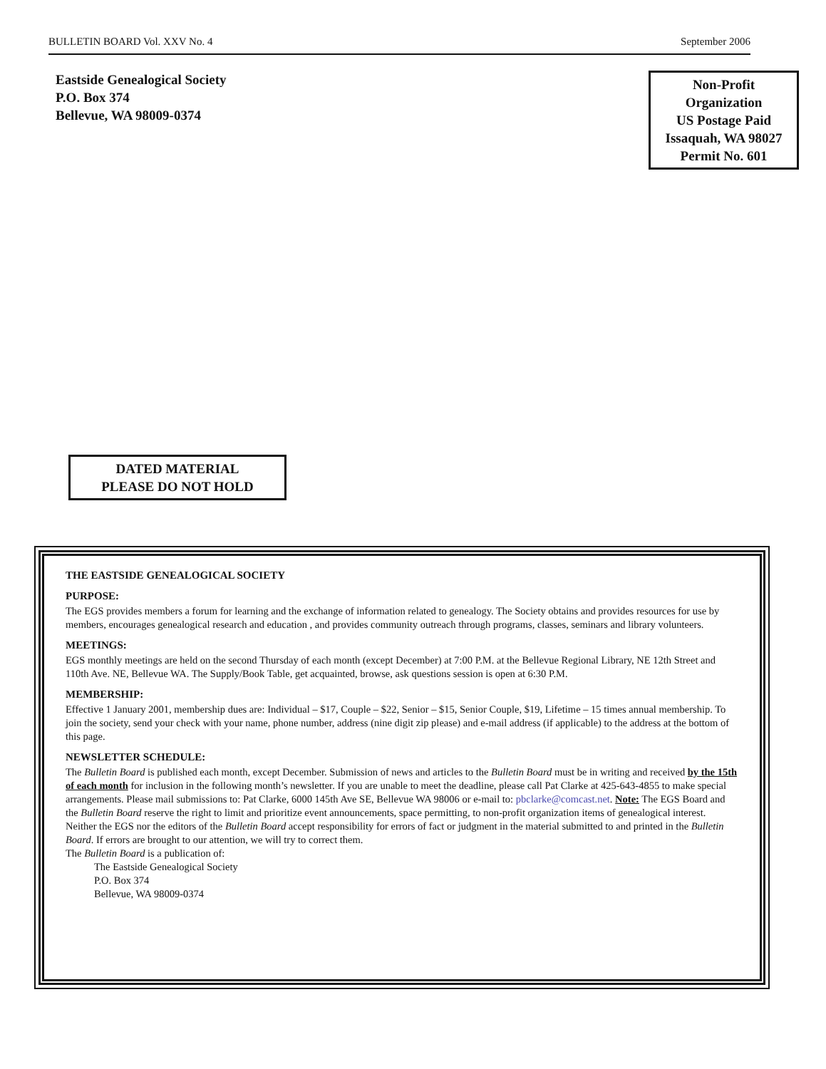BULLETIN BOARD Vol. XXV No. 4 September 2006
Eastside Genealogical Society
P.O. Box 374
Bellevue, WA 98009-0374
Non-Profit
Organization
US Postage Paid
Issaquah, WA 98027
Permit No. 601
DATED MATERIAL
PLEASE DO NOT HOLD
THE EASTSIDE GENEALOGICAL SOCIETY
PURPOSE:
The EGS provides members a forum for learning and the exchange of information related to genealogy. The Society obtains and provides resources for use by members, encourages genealogical research and education , and provides community outreach through programs, classes, seminars and library volunteers.
MEETINGS:
EGS monthly meetings are held on the second Thursday of each month (except December) at 7:00 P.M. at the Bellevue Regional Library, NE 12th Street and 110th Ave. NE, Bellevue WA. The Supply/Book Table, get acquainted, browse, ask questions session is open at 6:30 P.M.
MEMBERSHIP:
Effective 1 January 2001, membership dues are: Individual – $17, Couple – $22, Senior – $15, Senior Couple, $19, Lifetime – 15 times annual membership. To join the society, send your check with your name, phone number, address (nine digit zip please) and e-mail address (if applicable) to the address at the bottom of this page.
NEWSLETTER SCHEDULE:
The Bulletin Board is published each month, except December. Submission of news and articles to the Bulletin Board must be in writing and received by the 15th of each month for inclusion in the following month’s newsletter. If you are unable to meet the deadline, please call Pat Clarke at 425-643-4855 to make special arrangements. Please mail submissions to: Pat Clarke, 6000 145th Ave SE, Bellevue WA 98006 or e-mail to: pbclarke@comcast.net. Note: The EGS Board and the Bulletin Board reserve the right to limit and prioritize event announcements, space permitting, to non-profit organization items of genealogical interest. Neither the EGS nor the editors of the Bulletin Board accept responsibility for errors of fact or judgment in the material submitted to and printed in the Bulletin Board. If errors are brought to our attention, we will try to correct them.
The Bulletin Board is a publication of:
The Eastside Genealogical Society
P.O. Box 374
Bellevue, WA 98009-0374